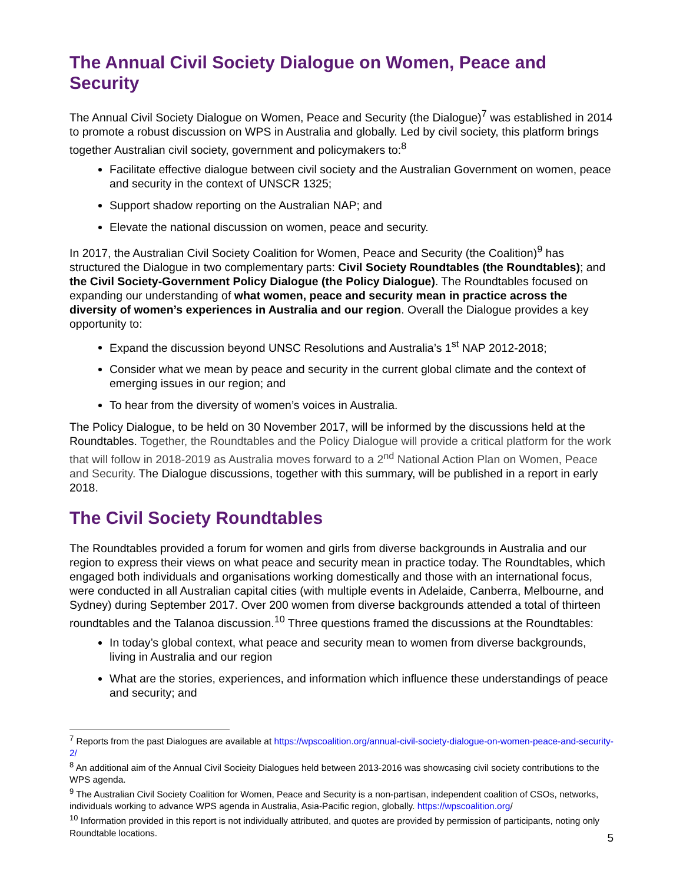The Annual Civil Society Dialogue on Women, Peace and Security
The Annual Civil Society Dialogue on Women, Peace and Security (the Dialogue)<sup>7</sup> was established in 2014 to promote a robust discussion on WPS in Australia and globally. Led by civil society, this platform brings together Australian civil society, government and policymakers to:<sup>8</sup>
Facilitate effective dialogue between civil society and the Australian Government on women, peace and security in the context of UNSCR 1325;
Support shadow reporting on the Australian NAP; and
Elevate the national discussion on women, peace and security.
In 2017, the Australian Civil Society Coalition for Women, Peace and Security (the Coalition)<sup>9</sup> has structured the Dialogue in two complementary parts: Civil Society Roundtables (the Roundtables); and the Civil Society-Government Policy Dialogue (the Policy Dialogue). The Roundtables focused on expanding our understanding of what women, peace and security mean in practice across the diversity of women’s experiences in Australia and our region. Overall the Dialogue provides a key opportunity to:
Expand the discussion beyond UNSC Resolutions and Australia’s 1<sup>st</sup> NAP 2012-2018;
Consider what we mean by peace and security in the current global climate and the context of emerging issues in our region; and
To hear from the diversity of women’s voices in Australia.
The Policy Dialogue, to be held on 30 November 2017, will be informed by the discussions held at the Roundtables. Together, the Roundtables and the Policy Dialogue will provide a critical platform for the work that will follow in 2018-2019 as Australia moves forward to a 2<sup>nd</sup> National Action Plan on Women, Peace and Security. The Dialogue discussions, together with this summary, will be published in a report in early 2018.
The Civil Society Roundtables
The Roundtables provided a forum for women and girls from diverse backgrounds in Australia and our region to express their views on what peace and security mean in practice today. The Roundtables, which engaged both individuals and organisations working domestically and those with an international focus, were conducted in all Australian capital cities (with multiple events in Adelaide, Canberra, Melbourne, and Sydney) during September 2017. Over 200 women from diverse backgrounds attended a total of thirteen roundtables and the Talanoa discussion.<sup>10</sup> Three questions framed the discussions at the Roundtables:
In today’s global context, what peace and security mean to women from diverse backgrounds, living in Australia and our region
What are the stories, experiences, and information which influence these understandings of peace and security; and
<sup>7</sup> Reports from the past Dialogues are available at https://wpscoalition.org/annual-civil-society-dialogue-on-women-peace-and-security-2/
<sup>8</sup> An additional aim of the Annual Civil Socieity Dialogues held between 2013-2016 was showcasing civil society contributions to the WPS agenda.
<sup>9</sup> The Australian Civil Society Coalition for Women, Peace and Security is a non-partisan, independent coalition of CSOs, networks, individuals working to advance WPS agenda in Australia, Asia-Pacific region, globally. https://wpscoalition.org/
<sup>10</sup> Information provided in this report is not individually attributed, and quotes are provided by permission of participants, noting only Roundtable locations.
5